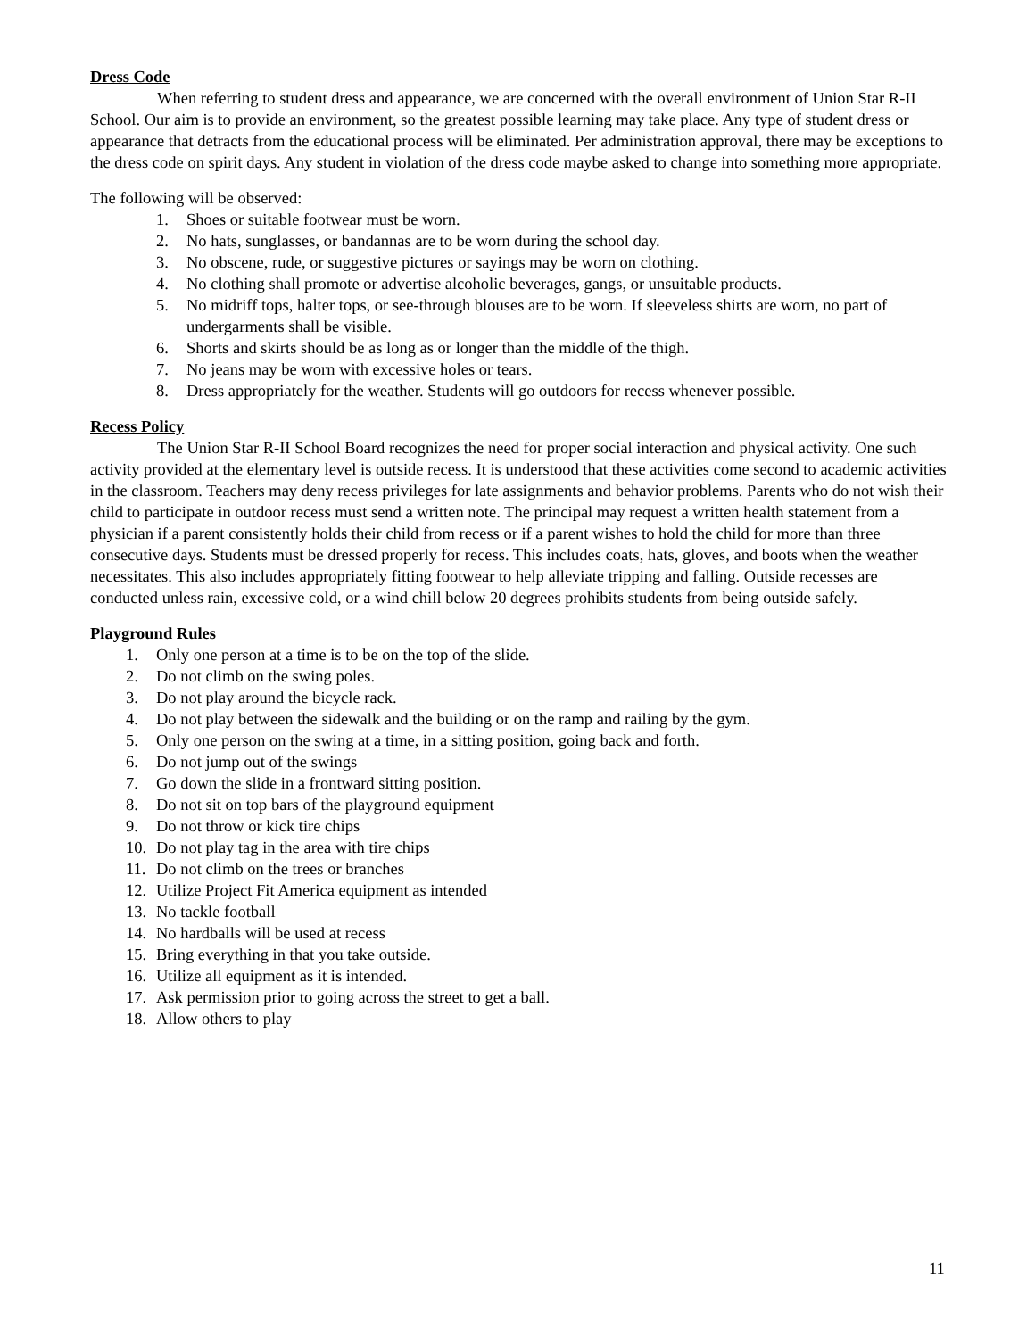Dress Code
When referring to student dress and appearance, we are concerned with the overall environment of Union Star R-II School. Our aim is to provide an environment, so the greatest possible learning may take place. Any type of student dress or appearance that detracts from the educational process will be eliminated. Per administration approval, there may be exceptions to the dress code on spirit days. Any student in violation of the dress code maybe asked to change into something more appropriate.
The following will be observed:
1. Shoes or suitable footwear must be worn.
2. No hats, sunglasses, or bandannas are to be worn during the school day.
3. No obscene, rude, or suggestive pictures or sayings may be worn on clothing.
4. No clothing shall promote or advertise alcoholic beverages, gangs, or unsuitable products.
5. No midriff tops, halter tops, or see-through blouses are to be worn. If sleeveless shirts are worn, no part of undergarments shall be visible.
6. Shorts and skirts should be as long as or longer than the middle of the thigh.
7. No jeans may be worn with excessive holes or tears.
8. Dress appropriately for the weather. Students will go outdoors for recess whenever possible.
Recess Policy
The Union Star R-II School Board recognizes the need for proper social interaction and physical activity. One such activity provided at the elementary level is outside recess. It is understood that these activities come second to academic activities in the classroom. Teachers may deny recess privileges for late assignments and behavior problems. Parents who do not wish their child to participate in outdoor recess must send a written note. The principal may request a written health statement from a physician if a parent consistently holds their child from recess or if a parent wishes to hold the child for more than three consecutive days. Students must be dressed properly for recess. This includes coats, hats, gloves, and boots when the weather necessitates. This also includes appropriately fitting footwear to help alleviate tripping and falling. Outside recesses are conducted unless rain, excessive cold, or a wind chill below 20 degrees prohibits students from being outside safely.
Playground Rules
1. Only one person at a time is to be on the top of the slide.
2. Do not climb on the swing poles.
3. Do not play around the bicycle rack.
4. Do not play between the sidewalk and the building or on the ramp and railing by the gym.
5. Only one person on the swing at a time, in a sitting position, going back and forth.
6. Do not jump out of the swings
7. Go down the slide in a frontward sitting position.
8. Do not sit on top bars of the playground equipment
9. Do not throw or kick tire chips
10. Do not play tag in the area with tire chips
11. Do not climb on the trees or branches
12. Utilize Project Fit America equipment as intended
13. No tackle football
14. No hardballs will be used at recess
15. Bring everything in that you take outside.
16. Utilize all equipment as it is intended.
17. Ask permission prior to going across the street to get a ball.
18. Allow others to play
11